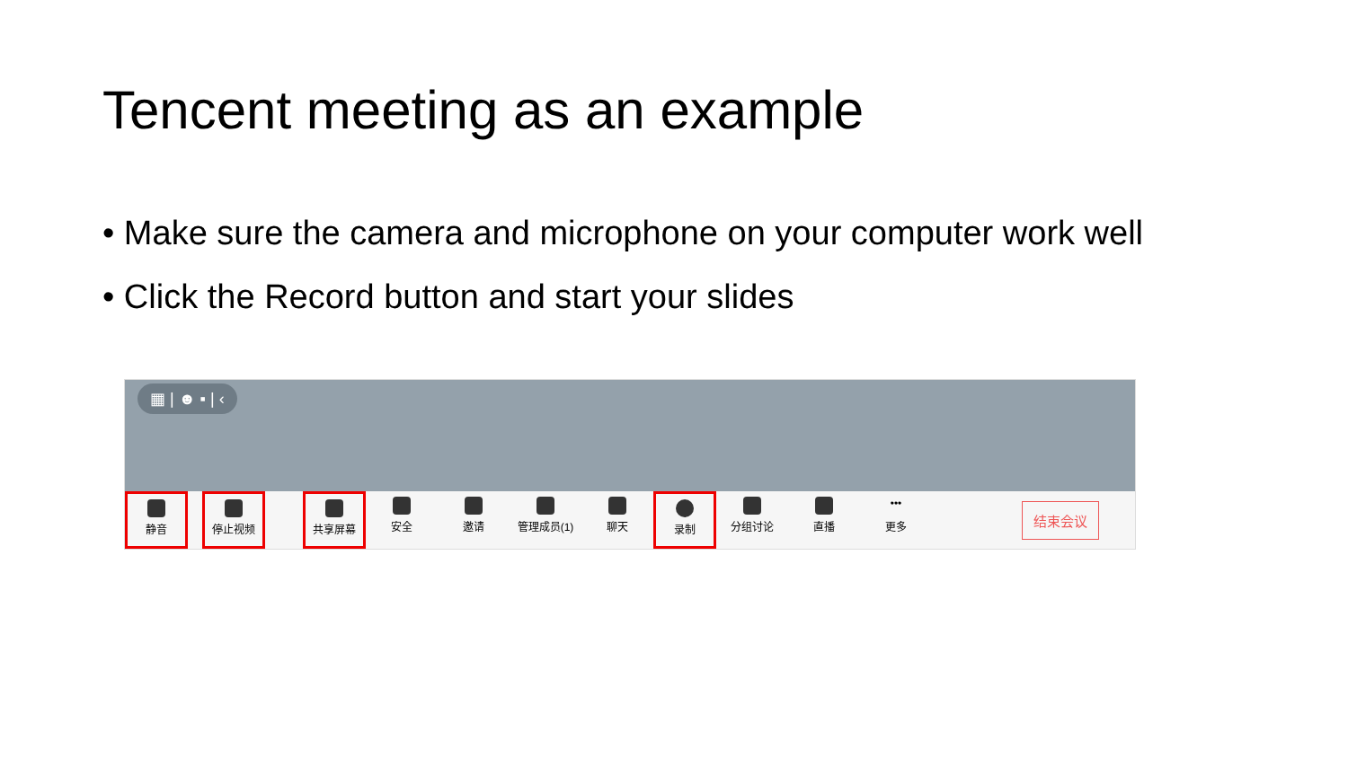Tencent meeting as an example
• Make sure the camera and microphone on your computer work well
• Click the Record button and start your slides
▦ | ☻ ▪ | ‹
静音 停止视频 共享屏幕 安全 邀请 管理成员(1) 聊天 录制 分组讨论 直播
•••
更多
结束会议